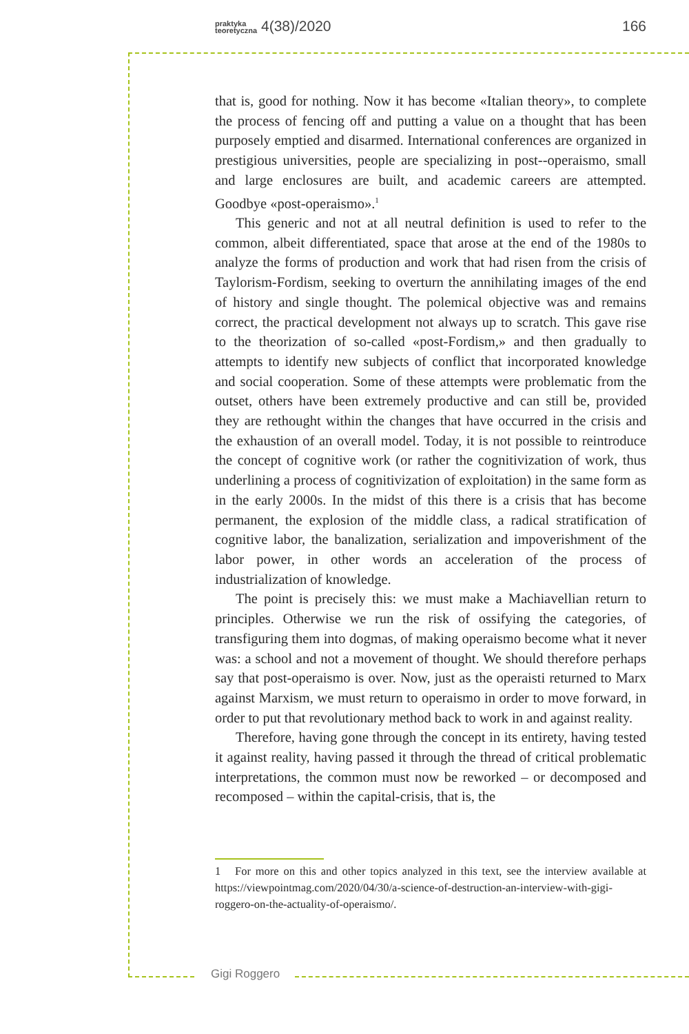praktyka
teoretyczna 4(38)/2020 166
that is, good for nothing. Now it has become «Italian theory», to complete the process of fencing off and putting a value on a thought that has been purposely emptied and disarmed. International conferences are organized in prestigious universities, people are specializing in post--operaismo, small and large enclosures are built, and academic careers are attempted. Goodbye «post-operaismo».<sup>1</sup>
This generic and not at all neutral definition is used to refer to the common, albeit differentiated, space that arose at the end of the 1980s to analyze the forms of production and work that had risen from the crisis of Taylorism-Fordism, seeking to overturn the annihilating images of the end of history and single thought. The polemical objective was and remains correct, the practical development not always up to scratch. This gave rise to the theorization of so-called «post-Fordism,» and then gradually to attempts to identify new subjects of conflict that incorporated knowledge and social cooperation. Some of these attempts were problematic from the outset, others have been extremely productive and can still be, provided they are rethought within the changes that have occurred in the crisis and the exhaustion of an overall model. Today, it is not possible to reintroduce the concept of cognitive work (or rather the cognitivization of work, thus underlining a process of cognitivization of exploitation) in the same form as in the early 2000s. In the midst of this there is a crisis that has become permanent, the explosion of the middle class, a radical stratification of cognitive labor, the banalization, serialization and impoverishment of the labor power, in other words an acceleration of the process of industrialization of knowledge.
The point is precisely this: we must make a Machiavellian return to principles. Otherwise we run the risk of ossifying the categories, of transfiguring them into dogmas, of making operaismo become what it never was: a school and not a movement of thought. We should therefore perhaps say that post-operaismo is over. Now, just as the operaisti returned to Marx against Marxism, we must return to operaismo in order to move forward, in order to put that revolutionary method back to work in and against reality.
Therefore, having gone through the concept in its entirety, having tested it against reality, having passed it through the thread of critical problematic interpretations, the common must now be reworked – or decomposed and recomposed – within the capital-crisis, that is, the
1 For more on this and other topics analyzed in this text, see the interview available at https://viewpointmag.com/2020/04/30/a-science-of-destruction-an-interview-with-gigi-roggero-on-the-actuality-of-operaismo/.
Gigi Roggero